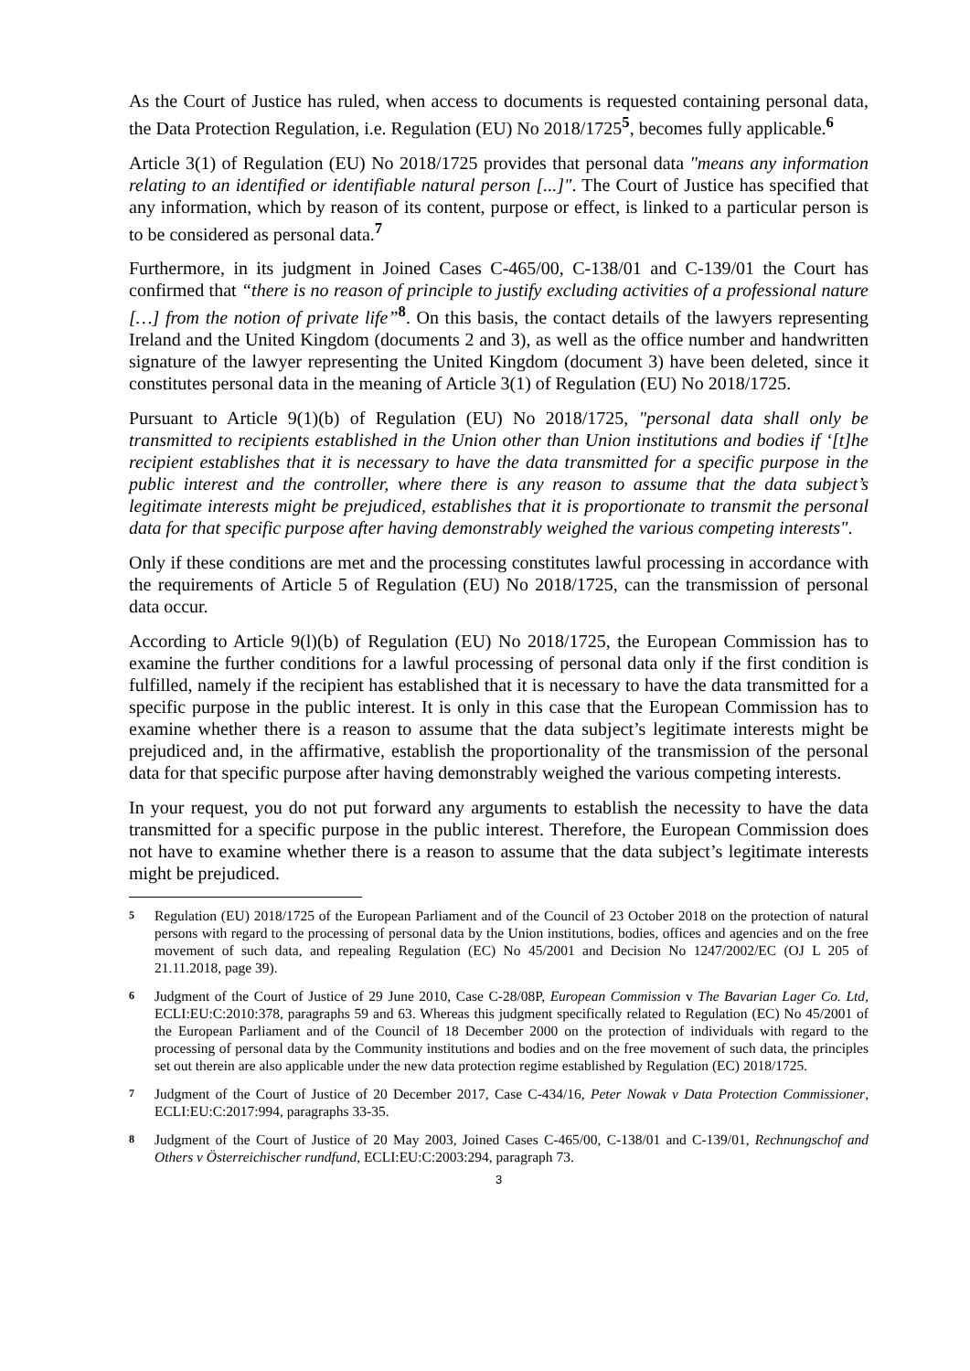As the Court of Justice has ruled, when access to documents is requested containing personal data, the Data Protection Regulation, i.e. Regulation (EU) No 2018/1725<sup>5</sup>, becomes fully applicable.<sup>6</sup>
Article 3(1) of Regulation (EU) No 2018/1725 provides that personal data "means any information relating to an identified or identifiable natural person [...]". The Court of Justice has specified that any information, which by reason of its content, purpose or effect, is linked to a particular person is to be considered as personal data.<sup>7</sup>
Furthermore, in its judgment in Joined Cases C-465/00, C-138/01 and C-139/01 the Court has confirmed that “there is no reason of principle to justify excluding activities of a professional nature […] from the notion of private life”<sup>8</sup>. On this basis, the contact details of the lawyers representing Ireland and the United Kingdom (documents 2 and 3), as well as the office number and handwritten signature of the lawyer representing the United Kingdom (document 3) have been deleted, since it constitutes personal data in the meaning of Article 3(1) of Regulation (EU) No 2018/1725.
Pursuant to Article 9(1)(b) of Regulation (EU) No 2018/1725, "personal data shall only be transmitted to recipients established in the Union other than Union institutions and bodies if ‘[t]he recipient establishes that it is necessary to have the data transmitted for a specific purpose in the public interest and the controller, where there is any reason to assume that the data subject’s legitimate interests might be prejudiced, establishes that it is proportionate to transmit the personal data for that specific purpose after having demonstrably weighed the various competing interests".
Only if these conditions are met and the processing constitutes lawful processing in accordance with the requirements of Article 5 of Regulation (EU) No 2018/1725, can the transmission of personal data occur.
According to Article 9(l)(b) of Regulation (EU) No 2018/1725, the European Commission has to examine the further conditions for a lawful processing of personal data only if the first condition is fulfilled, namely if the recipient has established that it is necessary to have the data transmitted for a specific purpose in the public interest. It is only in this case that the European Commission has to examine whether there is a reason to assume that the data subject’s legitimate interests might be prejudiced and, in the affirmative, establish the proportionality of the transmission of the personal data for that specific purpose after having demonstrably weighed the various competing interests.
In your request, you do not put forward any arguments to establish the necessity to have the data transmitted for a specific purpose in the public interest. Therefore, the European Commission does not have to examine whether there is a reason to assume that the data subject’s legitimate interests might be prejudiced.
5 Regulation (EU) 2018/1725 of the European Parliament and of the Council of 23 October 2018 on the protection of natural persons with regard to the processing of personal data by the Union institutions, bodies, offices and agencies and on the free movement of such data, and repealing Regulation (EC) No 45/2001 and Decision No 1247/2002/EC (OJ L 205 of 21.11.2018, page 39).
6 Judgment of the Court of Justice of 29 June 2010, Case C-28/08P, European Commission v The Bavarian Lager Co. Ltd, ECLI:EU:C:2010:378, paragraphs 59 and 63. Whereas this judgment specifically related to Regulation (EC) No 45/2001 of the European Parliament and of the Council of 18 December 2000 on the protection of individuals with regard to the processing of personal data by the Community institutions and bodies and on the free movement of such data, the principles set out therein are also applicable under the new data protection regime established by Regulation (EC) 2018/1725.
7 Judgment of the Court of Justice of 20 December 2017, Case C-434/16, Peter Nowak v Data Protection Commissioner, ECLI:EU:C:2017:994, paragraphs 33-35.
8 Judgment of the Court of Justice of 20 May 2003, Joined Cases C-465/00, C-138/01 and C-139/01, Rechnungschof and Others v Österreichischer rundfund, ECLI:EU:C:2003:294, paragraph 73.
3